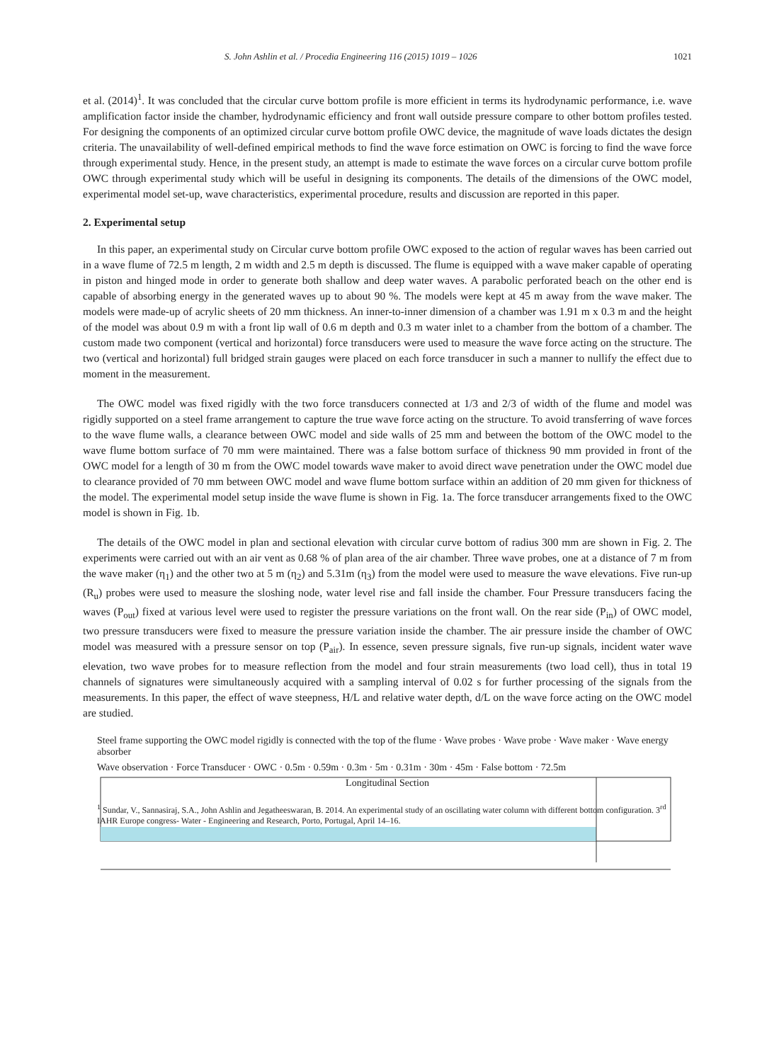S. John Ashlin et al. / Procedia Engineering 116 (2015) 1019 – 1026 1021
et al. (2014)<sup>1</sup>. It was concluded that the circular curve bottom profile is more efficient in terms its hydrodynamic performance, i.e. wave amplification factor inside the chamber, hydrodynamic efficiency and front wall outside pressure compare to other bottom profiles tested. For designing the components of an optimized circular curve bottom profile OWC device, the magnitude of wave loads dictates the design criteria. The unavailability of well-defined empirical methods to find the wave force estimation on OWC is forcing to find the wave force through experimental study. Hence, in the present study, an attempt is made to estimate the wave forces on a circular curve bottom profile OWC through experimental study which will be useful in designing its components. The details of the dimensions of the OWC model, experimental model set-up, wave characteristics, experimental procedure, results and discussion are reported in this paper.
2. Experimental setup
In this paper, an experimental study on Circular curve bottom profile OWC exposed to the action of regular waves has been carried out in a wave flume of 72.5 m length, 2 m width and 2.5 m depth is discussed. The flume is equipped with a wave maker capable of operating in piston and hinged mode in order to generate both shallow and deep water waves. A parabolic perforated beach on the other end is capable of absorbing energy in the generated waves up to about 90 %. The models were kept at 45 m away from the wave maker. The models were made-up of acrylic sheets of 20 mm thickness. An inner-to-inner dimension of a chamber was 1.91 m x 0.3 m and the height of the model was about 0.9 m with a front lip wall of 0.6 m depth and 0.3 m water inlet to a chamber from the bottom of a chamber. The custom made two component (vertical and horizontal) force transducers were used to measure the wave force acting on the structure. The two (vertical and horizontal) full bridged strain gauges were placed on each force transducer in such a manner to nullify the effect due to moment in the measurement.
The OWC model was fixed rigidly with the two force transducers connected at 1/3 and 2/3 of width of the flume and model was rigidly supported on a steel frame arrangement to capture the true wave force acting on the structure. To avoid transferring of wave forces to the wave flume walls, a clearance between OWC model and side walls of 25 mm and between the bottom of the OWC model to the wave flume bottom surface of 70 mm were maintained. There was a false bottom surface of thickness 90 mm provided in front of the OWC model for a length of 30 m from the OWC model towards wave maker to avoid direct wave penetration under the OWC model due to clearance provided of 70 mm between OWC model and wave flume bottom surface within an addition of 20 mm given for thickness of the model. The experimental model setup inside the wave flume is shown in Fig. 1a. The force transducer arrangements fixed to the OWC model is shown in Fig. 1b.
The details of the OWC model in plan and sectional elevation with circular curve bottom of radius 300 mm are shown in Fig. 2. The experiments were carried out with an air vent as 0.68 % of plan area of the air chamber. Three wave probes, one at a distance of 7 m from the wave maker (η<sub>1</sub>) and the other two at 5 m (η<sub>2</sub>) and 5.31m (η<sub>3</sub>) from the model were used to measure the wave elevations. Five run-up (R<sub>u</sub>) probes were used to measure the sloshing node, water level rise and fall inside the chamber. Four Pressure transducers facing the waves (P<sub>out</sub>) fixed at various level were used to register the pressure variations on the front wall. On the rear side (P<sub>in</sub>) of OWC model, two pressure transducers were fixed to measure the pressure variation inside the chamber. The air pressure inside the chamber of OWC model was measured with a pressure sensor on top (P<sub>air</sub>). In essence, seven pressure signals, five run-up signals, incident water wave elevation, two wave probes for to measure reflection from the model and four strain measurements (two load cell), thus in total 19 channels of signatures were simultaneously acquired with a sampling interval of 0.02 s for further processing of the signals from the measurements. In this paper, the effect of wave steepness, H/L and relative water depth, d/L on the wave force acting on the OWC model are studied.
Steel frame supporting the OWC model rigidly is connected with the top of the flume · Wave probes · Wave probe · Wave maker · Wave energy absorber
Wave observation · Force Transducer · OWC · 0.5m · 0.59m · 0.3m · 5m · 0.31m · 30m · 45m · False bottom · 72.5m
Longitudinal Section
<sup>1</sup> Sundar, V., Sannasiraj, S.A., John Ashlin and Jegatheeswaran, B. 2014. An experimental study of an oscillating water column with different bottom configuration. 3<sup>rd</sup> IAHR Europe congress- Water - Engineering and Research, Porto, Portugal, April 14–16.